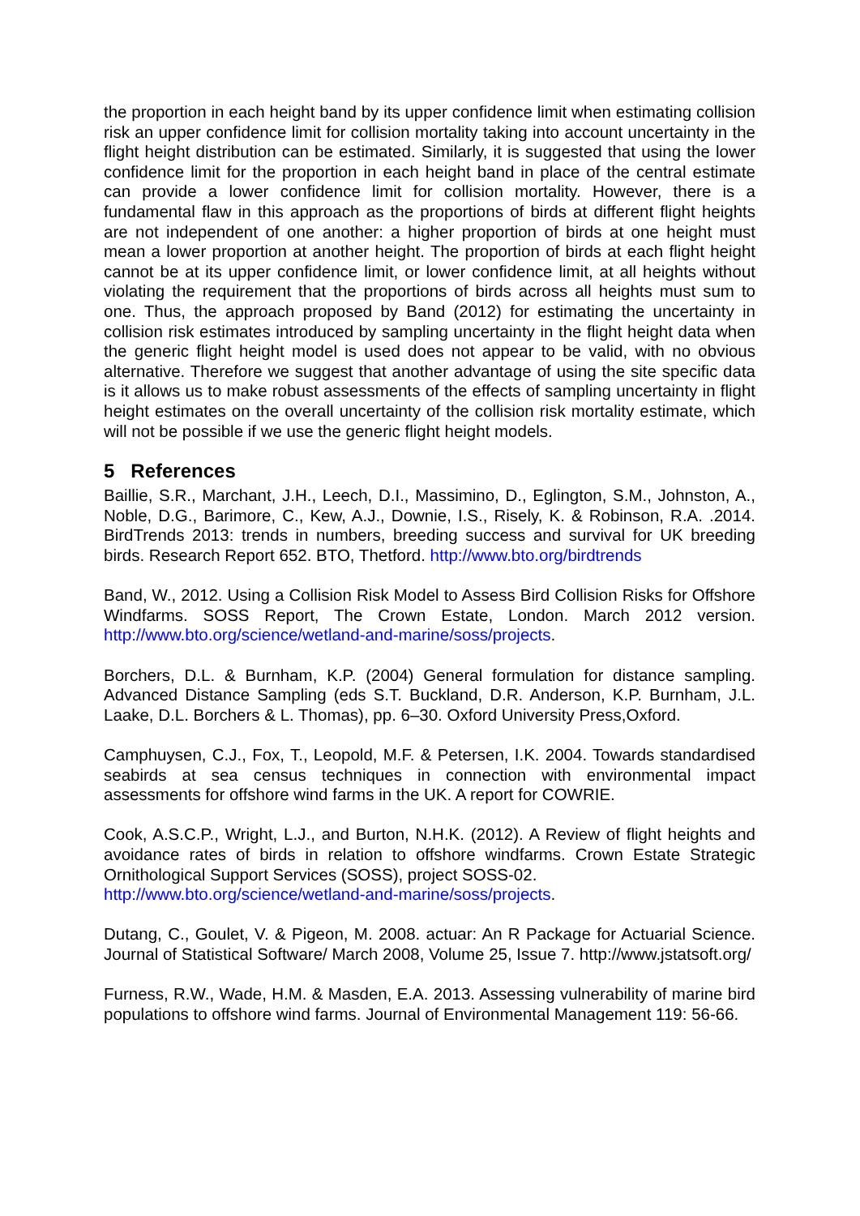the proportion in each height band by its upper confidence limit when estimating collision risk an upper confidence limit for collision mortality taking into account uncertainty in the flight height distribution can be estimated. Similarly, it is suggested that using the lower confidence limit for the proportion in each height band in place of the central estimate can provide a lower confidence limit for collision mortality. However, there is a fundamental flaw in this approach as the proportions of birds at different flight heights are not independent of one another: a higher proportion of birds at one height must mean a lower proportion at another height. The proportion of birds at each flight height cannot be at its upper confidence limit, or lower confidence limit, at all heights without violating the requirement that the proportions of birds across all heights must sum to one. Thus, the approach proposed by Band (2012) for estimating the uncertainty in collision risk estimates introduced by sampling uncertainty in the flight height data when the generic flight height model is used does not appear to be valid, with no obvious alternative. Therefore we suggest that another advantage of using the site specific data is it allows us to make robust assessments of the effects of sampling uncertainty in flight height estimates on the overall uncertainty of the collision risk mortality estimate, which will not be possible if we use the generic flight height models.
5 References
Baillie, S.R., Marchant, J.H., Leech, D.I., Massimino, D., Eglington, S.M., Johnston, A., Noble, D.G., Barimore, C., Kew, A.J., Downie, I.S., Risely, K. & Robinson, R.A. .2014. BirdTrends 2013: trends in numbers, breeding success and survival for UK breeding birds. Research Report 652. BTO, Thetford. http://www.bto.org/birdtrends
Band, W., 2012. Using a Collision Risk Model to Assess Bird Collision Risks for Offshore Windfarms. SOSS Report, The Crown Estate, London. March 2012 version. http://www.bto.org/science/wetland-and-marine/soss/projects.
Borchers, D.L. & Burnham, K.P. (2004) General formulation for distance sampling. Advanced Distance Sampling (eds S.T. Buckland, D.R. Anderson, K.P. Burnham, J.L. Laake, D.L. Borchers & L. Thomas), pp. 6–30. Oxford University Press,Oxford.
Camphuysen, C.J., Fox, T., Leopold, M.F. & Petersen, I.K. 2004. Towards standardised seabirds at sea census techniques in connection with environmental impact assessments for offshore wind farms in the UK. A report for COWRIE.
Cook, A.S.C.P., Wright, L.J., and Burton, N.H.K. (2012). A Review of flight heights and avoidance rates of birds in relation to offshore windfarms. Crown Estate Strategic Ornithological Support Services (SOSS), project SOSS-02.
http://www.bto.org/science/wetland-and-marine/soss/projects.
Dutang, C., Goulet, V. & Pigeon, M. 2008. actuar: An R Package for Actuarial Science. Journal of Statistical Software/ March 2008, Volume 25, Issue 7. http://www.jstatsoft.org/
Furness, R.W., Wade, H.M. & Masden, E.A. 2013. Assessing vulnerability of marine bird populations to offshore wind farms. Journal of Environmental Management 119: 56-66.